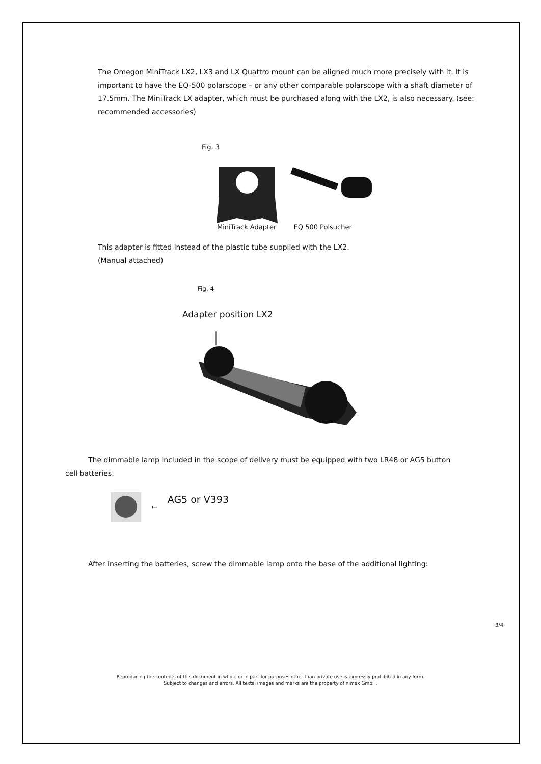The Omegon MiniTrack LX2, LX3 and LX Quattro mount can be aligned much more precisely with it. It is important to have the EQ-500 polarscope – or any other comparable polarscope with a shaft diameter of 17.5mm. The MiniTrack LX adapter, which must be purchased along with the LX2, is also necessary. (see: recommended accessories)
Fig. 3
MiniTrack Adapter EQ 500 Polsucher
This adapter is fitted instead of the plastic tube supplied with the LX2.
(Manual attached)
Fig. 4
Adapter position LX2
The dimmable lamp included in the scope of delivery must be equipped with two LR48 or AG5 button
cell batteries.
← AG5 or V393
After inserting the batteries, screw the dimmable lamp onto the base of the additional lighting:
3/4
Reproducing the contents of this document in whole or in part for purposes other than private use is expressly prohibited in any form.
Subject to changes and errors. All texts, images and marks are the property of nimax GmbH.